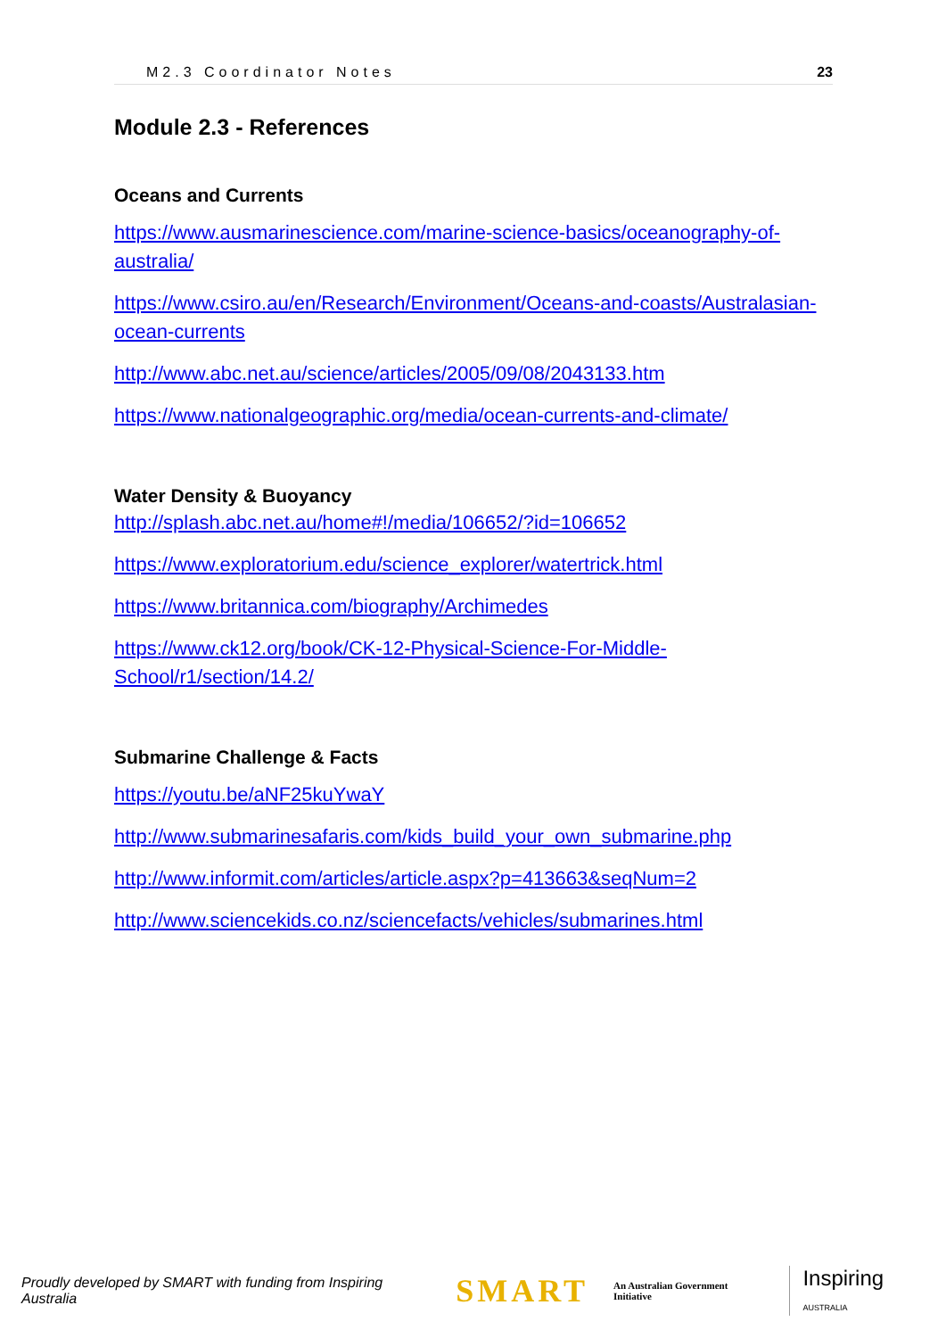M2.3 Coordinator Notes 23
Module 2.3 - References
Oceans and Currents
https://www.ausmarinescience.com/marine-science-basics/oceanography-of-australia/
https://www.csiro.au/en/Research/Environment/Oceans-and-coasts/Australasian-ocean-currents
http://www.abc.net.au/science/articles/2005/09/08/2043133.htm
https://www.nationalgeographic.org/media/ocean-currents-and-climate/
Water Density & Buoyancy
http://splash.abc.net.au/home#!/media/106652/?id=106652
https://www.exploratorium.edu/science_explorer/watertrick.html
https://www.britannica.com/biography/Archimedes
https://www.ck12.org/book/CK-12-Physical-Science-For-Middle-School/r1/section/14.2/
Submarine Challenge & Facts
https://youtu.be/aNF25kuYwaY
http://www.submarinesafaris.com/kids_build_your_own_submarine.php
http://www.informit.com/articles/article.aspx?p=413663&seqNum=2
http://www.sciencekids.co.nz/sciencefacts/vehicles/submarines.html
Proudly developed by SMART with funding from Inspiring Australia SMART An Australian Government Initiative Inspiring AUSTRALIA